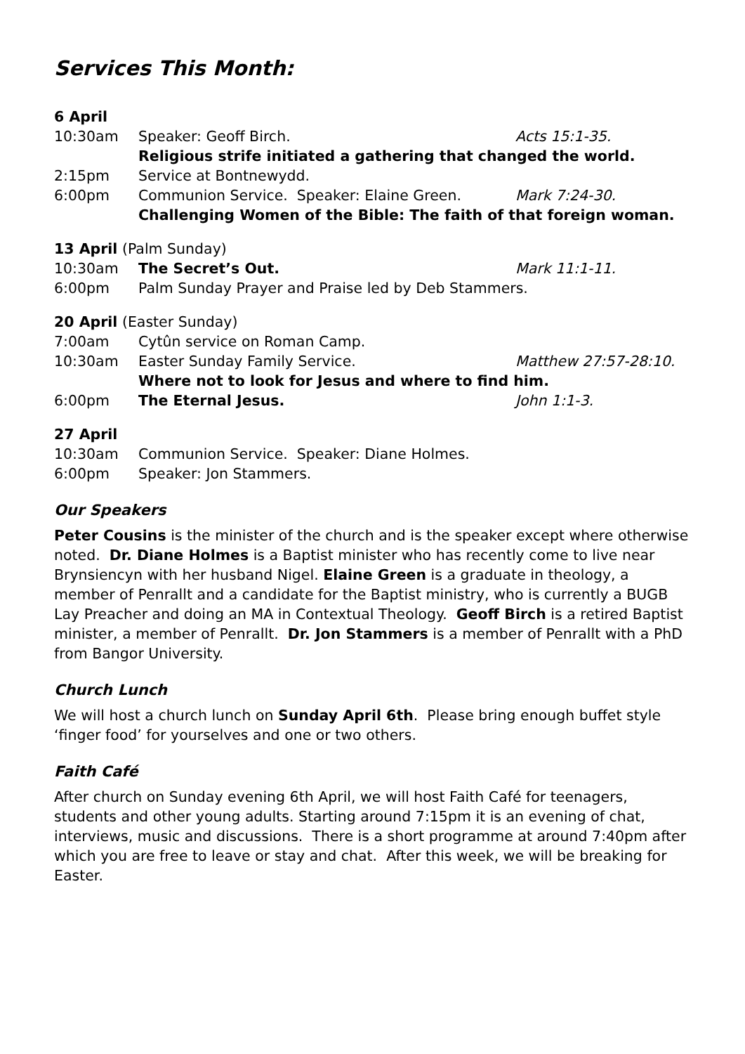Services This Month:
6 April
10:30am Speaker: Geoff Birch. Acts 15:1-35.
Religious strife initiated a gathering that changed the world.
2:15pm Service at Bontnewydd.
6:00pm Communion Service. Speaker: Elaine Green. Mark 7:24-30.
Challenging Women of the Bible: The faith of that foreign woman.
13 April (Palm Sunday)
10:30am The Secret’s Out. Mark 11:1-11.
6:00pm Palm Sunday Prayer and Praise led by Deb Stammers.
20 April (Easter Sunday)
7:00am Cytûn service on Roman Camp.
10:30am Easter Sunday Family Service. Matthew 27:57-28:10.
Where not to look for Jesus and where to find him.
6:00pm The Eternal Jesus. John 1:1-3.
27 April
10:30am Communion Service. Speaker: Diane Holmes.
6:00pm Speaker: Jon Stammers.
Our Speakers
Peter Cousins is the minister of the church and is the speaker except where otherwise noted. Dr. Diane Holmes is a Baptist minister who has recently come to live near Brynsiencyn with her husband Nigel. Elaine Green is a graduate in theology, a member of Penrallt and a candidate for the Baptist ministry, who is currently a BUGB Lay Preacher and doing an MA in Contextual Theology. Geoff Birch is a retired Baptist minister, a member of Penrallt. Dr. Jon Stammers is a member of Penrallt with a PhD from Bangor University.
Church Lunch
We will host a church lunch on Sunday April 6th. Please bring enough buffet style ‘finger food’ for yourselves and one or two others.
Faith Café
After church on Sunday evening 6th April, we will host Faith Café for teenagers, students and other young adults. Starting around 7:15pm it is an evening of chat, interviews, music and discussions. There is a short programme at around 7:40pm after which you are free to leave or stay and chat. After this week, we will be breaking for Easter.